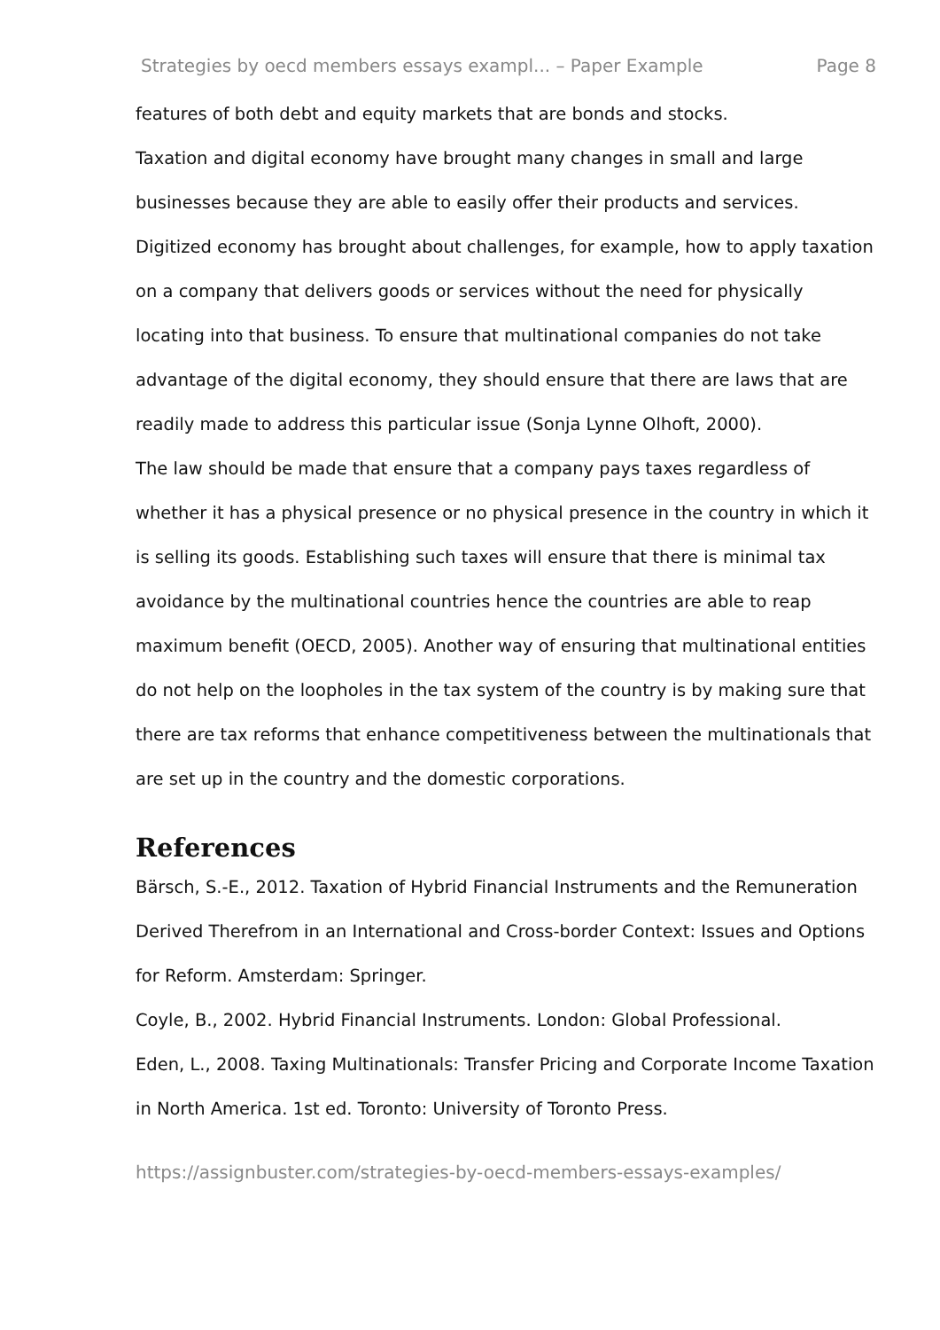Strategies by oecd members essays exampl... – Paper Example Page 8
features of both debt and equity markets that are bonds and stocks.
Taxation and digital economy have brought many changes in small and large businesses because they are able to easily offer their products and services. Digitized economy has brought about challenges, for example, how to apply taxation on a company that delivers goods or services without the need for physically locating into that business. To ensure that multinational companies do not take advantage of the digital economy, they should ensure that there are laws that are readily made to address this particular issue (Sonja Lynne Olhoft, 2000).
The law should be made that ensure that a company pays taxes regardless of whether it has a physical presence or no physical presence in the country in which it is selling its goods. Establishing such taxes will ensure that there is minimal tax avoidance by the multinational countries hence the countries are able to reap maximum benefit (OECD, 2005). Another way of ensuring that multinational entities do not help on the loopholes in the tax system of the country is by making sure that there are tax reforms that enhance competitiveness between the multinationals that are set up in the country and the domestic corporations.
References
Bärsch, S.-E., 2012. Taxation of Hybrid Financial Instruments and the Remuneration Derived Therefrom in an International and Cross-border Context: Issues and Options for Reform. Amsterdam: Springer.
Coyle, B., 2002. Hybrid Financial Instruments. London: Global Professional.
Eden, L., 2008. Taxing Multinationals: Transfer Pricing and Corporate Income Taxation in North America. 1st ed. Toronto: University of Toronto Press.
https://assignbuster.com/strategies-by-oecd-members-essays-examples/